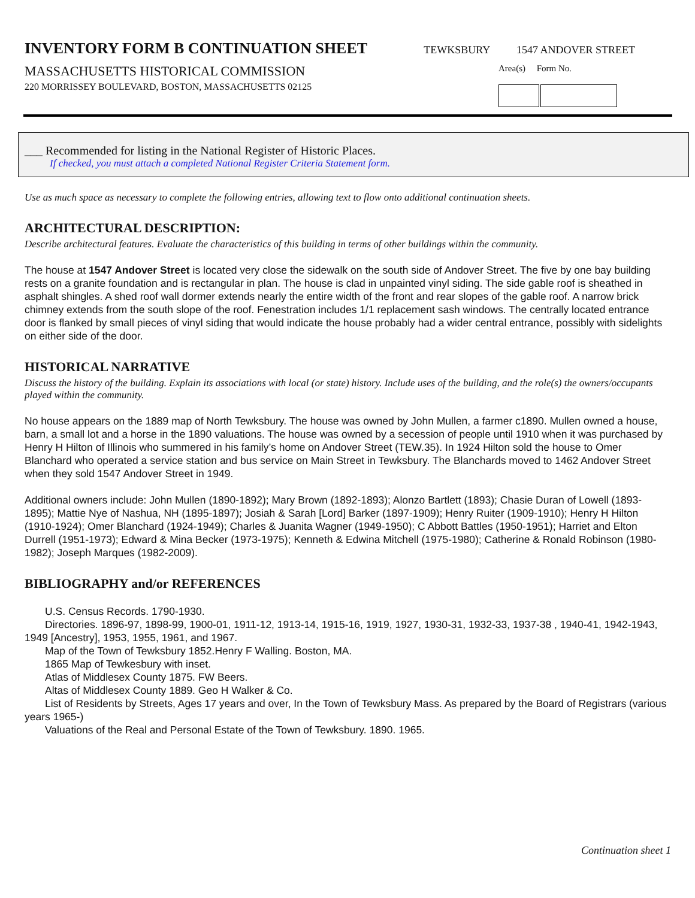INVENTORY FORM B CONTINUATION SHEET
TEWKSBURY 1547 ANDOVER STREET
MASSACHUSETTS HISTORICAL COMMISSION
220 MORRISSEY BOULEVARD, BOSTON, MASSACHUSETTS 02125
Area(s) Form No.
___ Recommended for listing in the National Register of Historic Places.
If checked, you must attach a completed National Register Criteria Statement form.
Use as much space as necessary to complete the following entries, allowing text to flow onto additional continuation sheets.
ARCHITECTURAL DESCRIPTION:
Describe architectural features. Evaluate the characteristics of this building in terms of other buildings within the community.
The house at 1547 Andover Street is located very close the sidewalk on the south side of Andover Street. The five by one bay building rests on a granite foundation and is rectangular in plan. The house is clad in unpainted vinyl siding. The side gable roof is sheathed in asphalt shingles. A shed roof wall dormer extends nearly the entire width of the front and rear slopes of the gable roof. A narrow brick chimney extends from the south slope of the roof. Fenestration includes 1/1 replacement sash windows. The centrally located entrance door is flanked by small pieces of vinyl siding that would indicate the house probably had a wider central entrance, possibly with sidelights on either side of the door.
HISTORICAL NARRATIVE
Discuss the history of the building. Explain its associations with local (or state) history. Include uses of the building, and the role(s) the owners/occupants played within the community.
No house appears on the 1889 map of North Tewksbury. The house was owned by John Mullen, a farmer c1890. Mullen owned a house, barn, a small lot and a horse in the 1890 valuations. The house was owned by a secession of people until 1910 when it was purchased by Henry H Hilton of Illinois who summered in his family’s home on Andover Street (TEW.35). In 1924 Hilton sold the house to Omer Blanchard who operated a service station and bus service on Main Street in Tewksbury. The Blanchards moved to 1462 Andover Street when they sold 1547 Andover Street in 1949.
Additional owners include: John Mullen (1890-1892); Mary Brown (1892-1893); Alonzo Bartlett (1893); Chasie Duran of Lowell (1893-1895); Mattie Nye of Nashua, NH (1895-1897); Josiah & Sarah [Lord] Barker (1897-1909); Henry Ruiter (1909-1910); Henry H Hilton (1910-1924); Omer Blanchard (1924-1949); Charles & Juanita Wagner (1949-1950); C Abbott Battles (1950-1951); Harriet and Elton Durrell (1951-1973); Edward & Mina Becker (1973-1975); Kenneth & Edwina Mitchell (1975-1980); Catherine & Ronald Robinson (1980-1982); Joseph Marques (1982-2009).
BIBLIOGRAPHY and/or REFERENCES
U.S. Census Records. 1790-1930.
Directories. 1896-97, 1898-99, 1900-01, 1911-12, 1913-14, 1915-16, 1919, 1927, 1930-31, 1932-33, 1937-38 , 1940-41, 1942-1943, 1949 [Ancestry], 1953, 1955, 1961, and 1967.
Map of the Town of Tewksbury 1852.Henry F Walling. Boston, MA.
1865 Map of Tewkesbury with inset.
Atlas of Middlesex County 1875. FW Beers.
Altas of Middlesex County 1889. Geo H Walker & Co.
List of Residents by Streets, Ages 17 years and over, In the Town of Tewksbury Mass. As prepared by the Board of Registrars (various years 1965-)
Valuations of the Real and Personal Estate of the Town of Tewksbury. 1890. 1965.
Continuation sheet 1